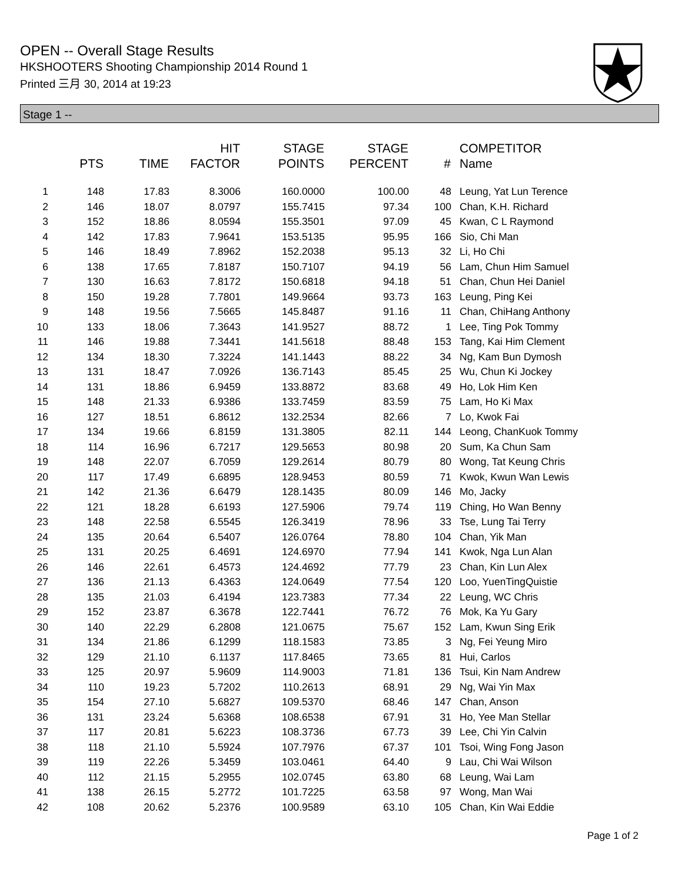OPEN -- Overall Stage Results
HKSHOOTERS Shooting Championship 2014 Round 1
Printed 三月 30, 2014 at 19:23
Stage 1 --
| | PTS | TIME | HIT FACTOR | STAGE POINTS | STAGE PERCENT | # | COMPETITOR Name |
| --- | --- | --- | --- | --- | --- | --- | --- |
| 1 | 148 | 17.83 | 8.3006 | 160.0000 | 100.00 | 48 | Leung, Yat Lun Terence |
| 2 | 146 | 18.07 | 8.0797 | 155.7415 | 97.34 | 100 | Chan, K.H. Richard |
| 3 | 152 | 18.86 | 8.0594 | 155.3501 | 97.09 | 45 | Kwan, C L Raymond |
| 4 | 142 | 17.83 | 7.9641 | 153.5135 | 95.95 | 166 | Sio, Chi Man |
| 5 | 146 | 18.49 | 7.8962 | 152.2038 | 95.13 | 32 | Li, Ho Chi |
| 6 | 138 | 17.65 | 7.8187 | 150.7107 | 94.19 | 56 | Lam, Chun Him Samuel |
| 7 | 130 | 16.63 | 7.8172 | 150.6818 | 94.18 | 51 | Chan, Chun Hei Daniel |
| 8 | 150 | 19.28 | 7.7801 | 149.9664 | 93.73 | 163 | Leung, Ping Kei |
| 9 | 148 | 19.56 | 7.5665 | 145.8487 | 91.16 | 11 | Chan, ChiHang Anthony |
| 10 | 133 | 18.06 | 7.3643 | 141.9527 | 88.72 | 1 | Lee, Ting Pok Tommy |
| 11 | 146 | 19.88 | 7.3441 | 141.5618 | 88.48 | 153 | Tang, Kai Him Clement |
| 12 | 134 | 18.30 | 7.3224 | 141.1443 | 88.22 | 34 | Ng, Kam Bun Dymosh |
| 13 | 131 | 18.47 | 7.0926 | 136.7143 | 85.45 | 25 | Wu, Chun Ki Jockey |
| 14 | 131 | 18.86 | 6.9459 | 133.8872 | 83.68 | 49 | Ho, Lok Him Ken |
| 15 | 148 | 21.33 | 6.9386 | 133.7459 | 83.59 | 75 | Lam, Ho Ki Max |
| 16 | 127 | 18.51 | 6.8612 | 132.2534 | 82.66 | 7 | Lo, Kwok Fai |
| 17 | 134 | 19.66 | 6.8159 | 131.3805 | 82.11 | 144 | Leong, ChanKuok Tommy |
| 18 | 114 | 16.96 | 6.7217 | 129.5653 | 80.98 | 20 | Sum, Ka Chun Sam |
| 19 | 148 | 22.07 | 6.7059 | 129.2614 | 80.79 | 80 | Wong, Tat Keung Chris |
| 20 | 117 | 17.49 | 6.6895 | 128.9453 | 80.59 | 71 | Kwok, Kwun Wan Lewis |
| 21 | 142 | 21.36 | 6.6479 | 128.1435 | 80.09 | 146 | Mo, Jacky |
| 22 | 121 | 18.28 | 6.6193 | 127.5906 | 79.74 | 119 | Ching, Ho Wan Benny |
| 23 | 148 | 22.58 | 6.5545 | 126.3419 | 78.96 | 33 | Tse, Lung Tai Terry |
| 24 | 135 | 20.64 | 6.5407 | 126.0764 | 78.80 | 104 | Chan, Yik Man |
| 25 | 131 | 20.25 | 6.4691 | 124.6970 | 77.94 | 141 | Kwok, Nga Lun Alan |
| 26 | 146 | 22.61 | 6.4573 | 124.4692 | 77.79 | 23 | Chan, Kin Lun Alex |
| 27 | 136 | 21.13 | 6.4363 | 124.0649 | 77.54 | 120 | Loo, YuenTingQuistie |
| 28 | 135 | 21.03 | 6.4194 | 123.7383 | 77.34 | 22 | Leung, WC Chris |
| 29 | 152 | 23.87 | 6.3678 | 122.7441 | 76.72 | 76 | Mok, Ka Yu Gary |
| 30 | 140 | 22.29 | 6.2808 | 121.0675 | 75.67 | 152 | Lam, Kwun Sing Erik |
| 31 | 134 | 21.86 | 6.1299 | 118.1583 | 73.85 | 3 | Ng, Fei Yeung Miro |
| 32 | 129 | 21.10 | 6.1137 | 117.8465 | 73.65 | 81 | Hui, Carlos |
| 33 | 125 | 20.97 | 5.9609 | 114.9003 | 71.81 | 136 | Tsui, Kin Nam Andrew |
| 34 | 110 | 19.23 | 5.7202 | 110.2613 | 68.91 | 29 | Ng, Wai Yin Max |
| 35 | 154 | 27.10 | 5.6827 | 109.5370 | 68.46 | 147 | Chan, Anson |
| 36 | 131 | 23.24 | 5.6368 | 108.6538 | 67.91 | 31 | Ho, Yee Man Stellar |
| 37 | 117 | 20.81 | 5.6223 | 108.3736 | 67.73 | 39 | Lee, Chi Yin Calvin |
| 38 | 118 | 21.10 | 5.5924 | 107.7976 | 67.37 | 101 | Tsoi, Wing Fong Jason |
| 39 | 119 | 22.26 | 5.3459 | 103.0461 | 64.40 | 9 | Lau, Chi Wai Wilson |
| 40 | 112 | 21.15 | 5.2955 | 102.0745 | 63.80 | 68 | Leung, Wai Lam |
| 41 | 138 | 26.15 | 5.2772 | 101.7225 | 63.58 | 97 | Wong, Man Wai |
| 42 | 108 | 20.62 | 5.2376 | 100.9589 | 63.10 | 105 | Chan, Kin Wai Eddie |
Page 1 of 2